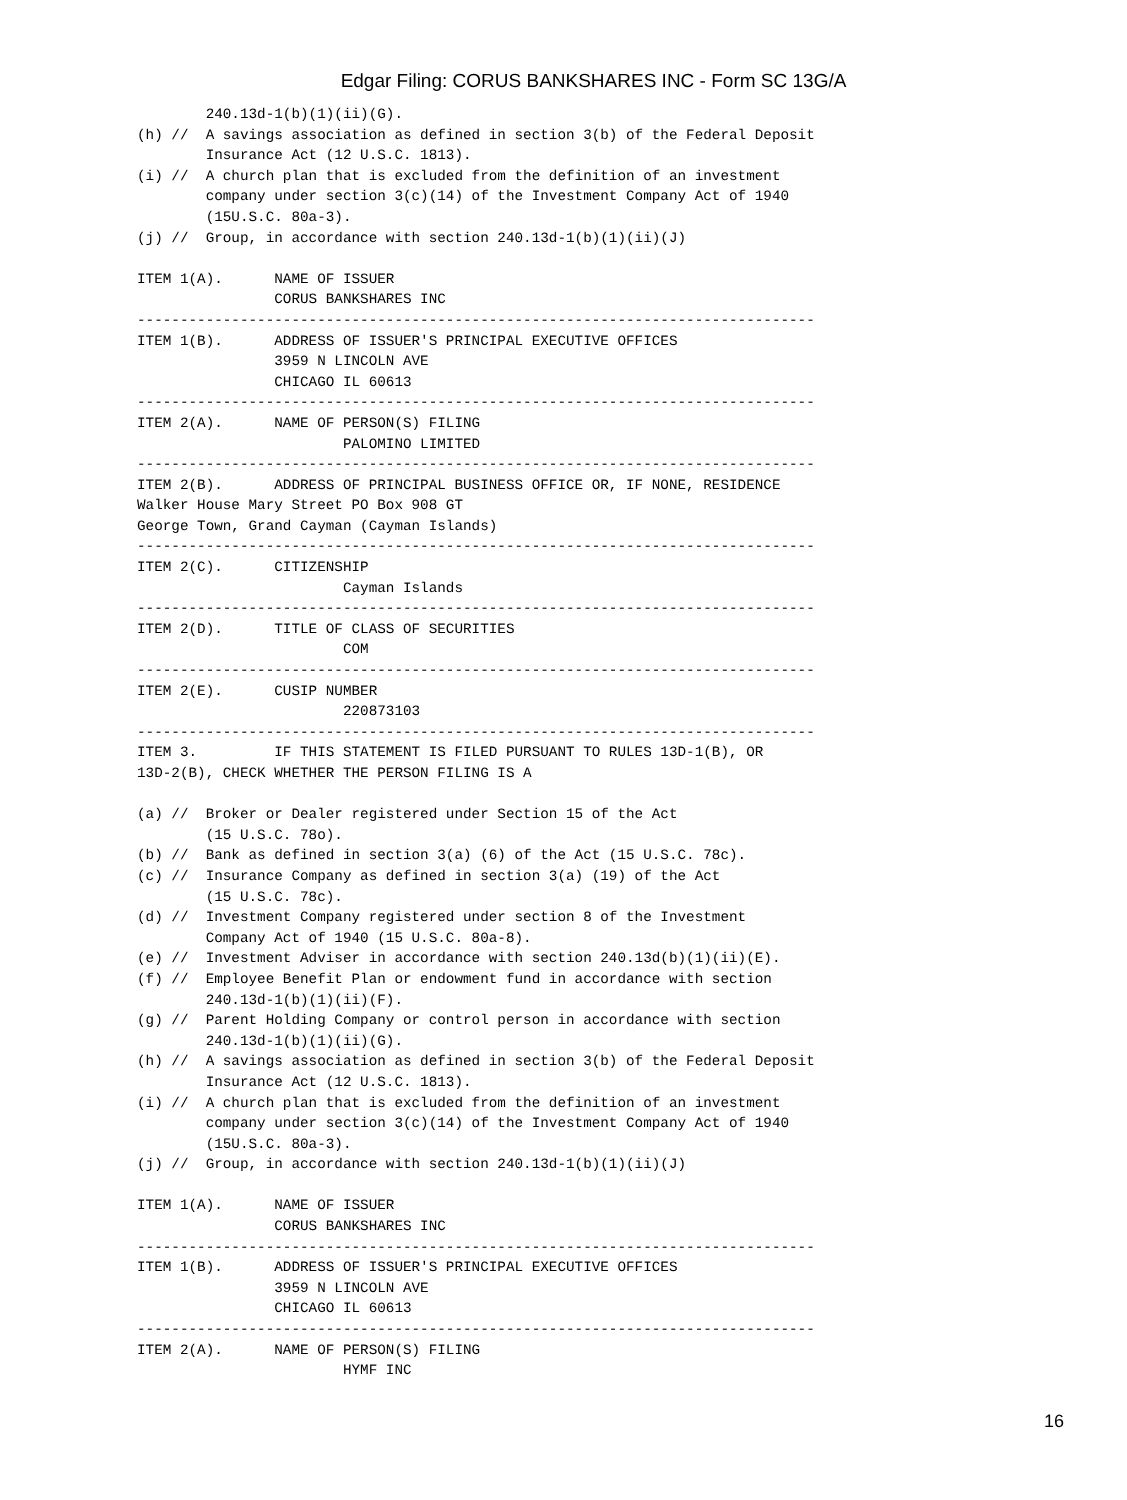Edgar Filing: CORUS BANKSHARES INC - Form SC 13G/A
        240.13d-1(b)(1)(ii)(G).
(h) //  A savings association as defined in section 3(b) of the Federal Deposit
        Insurance Act (12 U.S.C. 1813).
(i) //  A church plan that is excluded from the definition of an investment
        company under section 3(c)(14) of the Investment Company Act of 1940
        (15U.S.C. 80a-3).
(j) //  Group, in accordance with section 240.13d-1(b)(1)(ii)(J)

ITEM 1(A).      NAME OF ISSUER
                CORUS BANKSHARES INC
-------------------------------------------------------------------------------
ITEM 1(B).      ADDRESS OF ISSUER'S PRINCIPAL EXECUTIVE OFFICES
                3959 N LINCOLN AVE
                CHICAGO IL 60613
-------------------------------------------------------------------------------
ITEM 2(A).      NAME OF PERSON(S) FILING
                        PALOMINO LIMITED
-------------------------------------------------------------------------------
ITEM 2(B).      ADDRESS OF PRINCIPAL BUSINESS OFFICE OR, IF NONE, RESIDENCE
Walker House Mary Street PO Box 908 GT
George Town, Grand Cayman (Cayman Islands)
-------------------------------------------------------------------------------
ITEM 2(C).      CITIZENSHIP
                        Cayman Islands
-------------------------------------------------------------------------------
ITEM 2(D).      TITLE OF CLASS OF SECURITIES
                        COM
-------------------------------------------------------------------------------
ITEM 2(E).      CUSIP NUMBER
                        220873103
-------------------------------------------------------------------------------
ITEM 3.         IF THIS STATEMENT IS FILED PURSUANT TO RULES 13D-1(B), OR
13D-2(B), CHECK WHETHER THE PERSON FILING IS A

(a) //  Broker or Dealer registered under Section 15 of the Act
        (15 U.S.C. 78o).
(b) //  Bank as defined in section 3(a) (6) of the Act (15 U.S.C. 78c).
(c) //  Insurance Company as defined in section 3(a) (19) of the Act
        (15 U.S.C. 78c).
(d) //  Investment Company registered under section 8 of the Investment
        Company Act of 1940 (15 U.S.C. 80a-8).
(e) //  Investment Adviser in accordance with section 240.13d(b)(1)(ii)(E).
(f) //  Employee Benefit Plan or endowment fund in accordance with section
        240.13d-1(b)(1)(ii)(F).
(g) //  Parent Holding Company or control person in accordance with section
        240.13d-1(b)(1)(ii)(G).
(h) //  A savings association as defined in section 3(b) of the Federal Deposit
        Insurance Act (12 U.S.C. 1813).
(i) //  A church plan that is excluded from the definition of an investment
        company under section 3(c)(14) of the Investment Company Act of 1940
        (15U.S.C. 80a-3).
(j) //  Group, in accordance with section 240.13d-1(b)(1)(ii)(J)

ITEM 1(A).      NAME OF ISSUER
                CORUS BANKSHARES INC
-------------------------------------------------------------------------------
ITEM 1(B).      ADDRESS OF ISSUER'S PRINCIPAL EXECUTIVE OFFICES
                3959 N LINCOLN AVE
                CHICAGO IL 60613
-------------------------------------------------------------------------------
ITEM 2(A).      NAME OF PERSON(S) FILING
                        HYMF INC
16